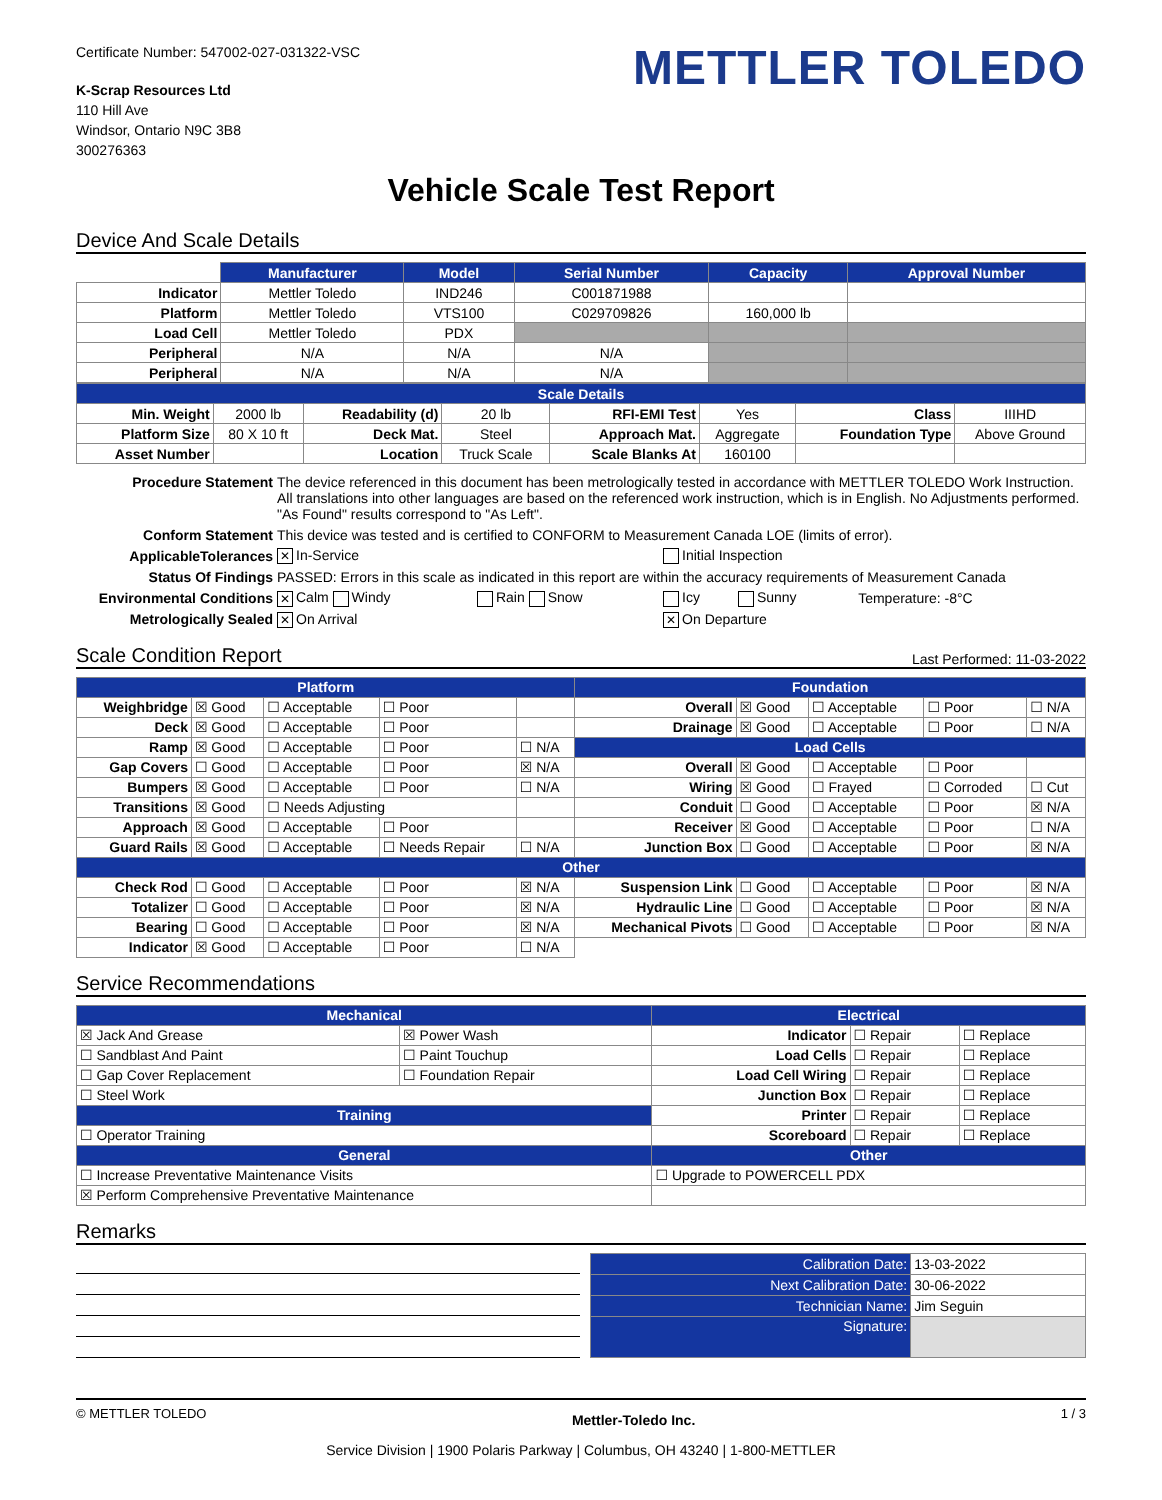Certificate Number: 547002-027-031322-VSC
K-Scrap Resources Ltd
110 Hill Ave
Windsor, Ontario N9C 3B8
300276363
METTLER TOLEDO
Vehicle Scale Test Report
Device And Scale Details
| | Manufacturer | Model | Serial Number | Capacity | Approval Number |
| Indicator | Mettler Toledo | IND246 | C001871988 | | |
| Platform | Mettler Toledo | VTS100 | C029709826 | 160,000 lb | |
| Load Cell | Mettler Toledo | PDX | | | |
| Peripheral | N/A | N/A | N/A | | |
| Peripheral | N/A | N/A | N/A | | |
| Scale Details | | | | | | | |
| --- | --- | --- | --- | --- | --- | --- | --- |
| Min. Weight | 2000 lb | Readability (d) | 20 lb | RFI-EMI Test | Yes | Class | IIIHD |
| Platform Size | 80 X 10 ft | Deck Mat. | Steel | Approach Mat. | Aggregate | Foundation Type | Above Ground |
| Asset Number | | Location | Truck Scale | Scale Blanks At | 160100 | | |
| Procedure Statement | The device referenced in this document has been metrologically tested in accordance with METTLER TOLEDO Work Instruction. All translations into other languages are based on the referenced work instruction, which is in English. No Adjustments performed. "As Found" results correspond to "As Left". | | | | |
| Conform Statement | This device was tested and is certified to CONFORM to Measurement Canada LOE (limits of error). | | | | |
| ApplicableTolerances | ✕ In-Service | | Initial Inspection | | |
| Status Of Findings | PASSED: Errors in this scale as indicated in this report are within the accuracy requirements of Measurement Canada | | | | |
| Environmental Conditions | ✕ Calm Windy | Rain Snow | Icy | Sunny | Temperature: -8°C |
| Metrologically Sealed | ✕ On Arrival | | ✕ On Departure | | |
Scale Condition Report Last Performed: 11-03-2022
| Platform | | | | | Foundation | | | | |
| --- | --- | --- | --- | --- | --- | --- | --- | --- | --- |
| Weighbridge | ☒ Good | ☐ Acceptable | ☐ Poor | | Overall | ☒ Good | ☐ Acceptable | ☐ Poor | ☐ N/A |
| Deck | ☒ Good | ☐ Acceptable | ☐ Poor | | Drainage | ☒ Good | ☐ Acceptable | ☐ Poor | ☐ N/A |
| Ramp | ☒ Good | ☐ Acceptable | ☐ Poor | ☐ N/A | Load Cells | | | | |
| Gap Covers | ☐ Good | ☐ Acceptable | ☐ Poor | ☒ N/A | Overall | ☒ Good | ☐ Acceptable | ☐ Poor | |
| Bumpers | ☒ Good | ☐ Acceptable | ☐ Poor | ☐ N/A | Wiring | ☒ Good | ☐ Frayed | ☐ Corroded | ☐ Cut |
| Transitions | ☒ Good | ☐ Needs Adjusting | | | Conduit | ☐ Good | ☐ Acceptable | ☐ Poor | ☒ N/A |
| Approach | ☒ Good | ☐ Acceptable | ☐ Poor | | Receiver | ☒ Good | ☐ Acceptable | ☐ Poor | ☐ N/A |
| Guard Rails | ☒ Good | ☐ Acceptable | ☐ Needs Repair | ☐ N/A | Junction Box | ☐ Good | ☐ Acceptable | ☐ Poor | ☒ N/A |
| Other | | | | | | | | | |
| Check Rod | ☐ Good | ☐ Acceptable | ☐ Poor | ☒ N/A | Suspension Link | ☐ Good | ☐ Acceptable | ☐ Poor | ☒ N/A |
| Totalizer | ☐ Good | ☐ Acceptable | ☐ Poor | ☒ N/A | Hydraulic Line | ☐ Good | ☐ Acceptable | ☐ Poor | ☒ N/A |
| Bearing | ☐ Good | ☐ Acceptable | ☐ Poor | ☒ N/A | Mechanical Pivots | ☐ Good | ☐ Acceptable | ☐ Poor | ☒ N/A |
| Indicator | ☒ Good | ☐ Acceptable | ☐ Poor | ☐ N/A | | | | | |
Service Recommendations
| Mechanical | | Electrical | | |
| --- | --- | --- | --- | --- |
| ☒ Jack And Grease | ☒ Power Wash | Indicator | ☐ Repair | ☐ Replace |
| ☐ Sandblast And Paint | ☐ Paint Touchup | Load Cells | ☐ Repair | ☐ Replace |
| ☐ Gap Cover Replacement | ☐ Foundation Repair | Load Cell Wiring | ☐ Repair | ☐ Replace |
| ☐ Steel Work | | Junction Box | ☐ Repair | ☐ Replace |
| Training | | Printer | ☐ Repair | ☐ Replace |
| ☐ Operator Training | | Scoreboard | ☐ Repair | ☐ Replace |
| General | | Other | | |
| ☐ Increase Preventative Maintenance Visits | | ☐ Upgrade to POWERCELL PDX | | |
| ☒ Perform Comprehensive Preventative Maintenance | | | | |
Remarks
| Calibration Date: | 13-03-2022 |
| Next Calibration Date: | 30-06-2022 |
| Technician Name: | Jim Seguin |
| Signature: | |
© METTLER TOLEDO Mettler-Toledo Inc. 1 / 3
Service Division | 1900 Polaris Parkway | Columbus, OH 43240 | 1-800-METTLER